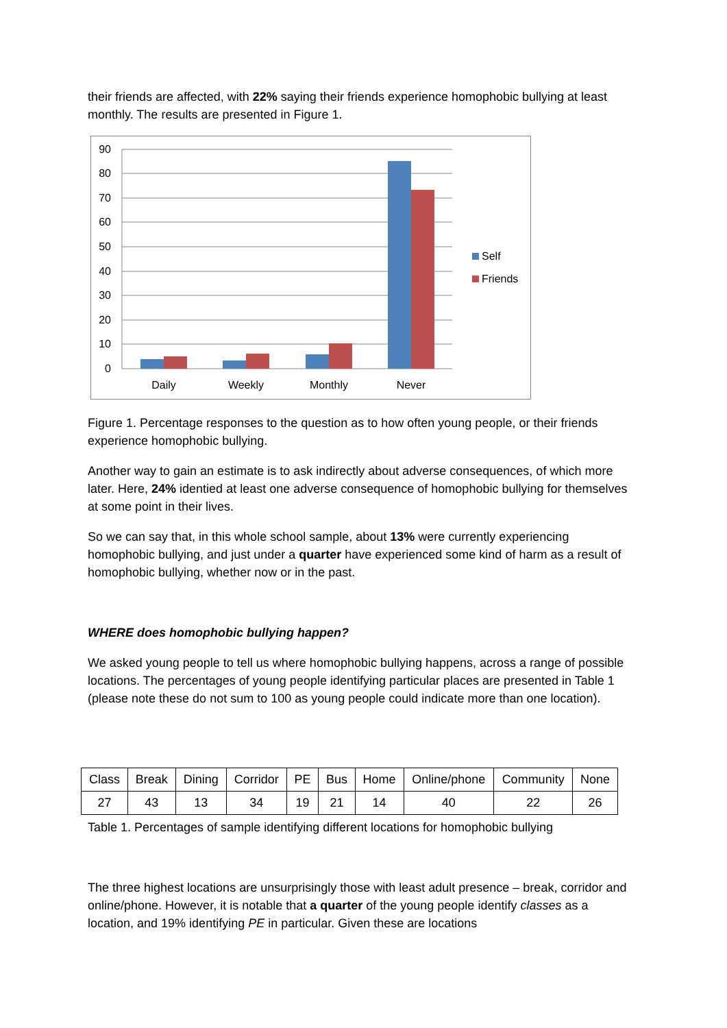their friends are affected, with 22% saying their friends experience homophobic bullying at least monthly. The results are presented in Figure 1.
90
80
70
60
50
40
30
20
10
0
Daily
Weekly
Monthly
Never
Self
Friends
Figure 1. Percentage responses to the question as to how often young people, or their friends experience homophobic bullying.
Another way to gain an estimate is to ask indirectly about adverse consequences, of which more later. Here, 24% identied at least one adverse consequence of homophobic bullying for themselves at some point in their lives.
So we can say that, in this whole school sample, about 13% were currently experiencing homophobic bullying, and just under a quarter have experienced some kind of harm as a result of homophobic bullying, whether now or in the past.
WHERE does homophobic bullying happen?
We asked young people to tell us where homophobic bullying happens, across a range of possible locations. The percentages of young people identifying particular places are presented in Table 1 (please note these do not sum to 100 as young people could indicate more than one location).
| Class | Break | Dining | Corridor | PE | Bus | Home | Online/phone | Community | None |
| 27 | 43 | 13 | 34 | 19 | 21 | 14 | 40 | 22 | 26 |
Table 1. Percentages of sample identifying different locations for homophobic bullying
The three highest locations are unsurprisingly those with least adult presence – break, corridor and online/phone. However, it is notable that a quarter of the young people identify classes as a location, and 19% identifying PE in particular. Given these are locations